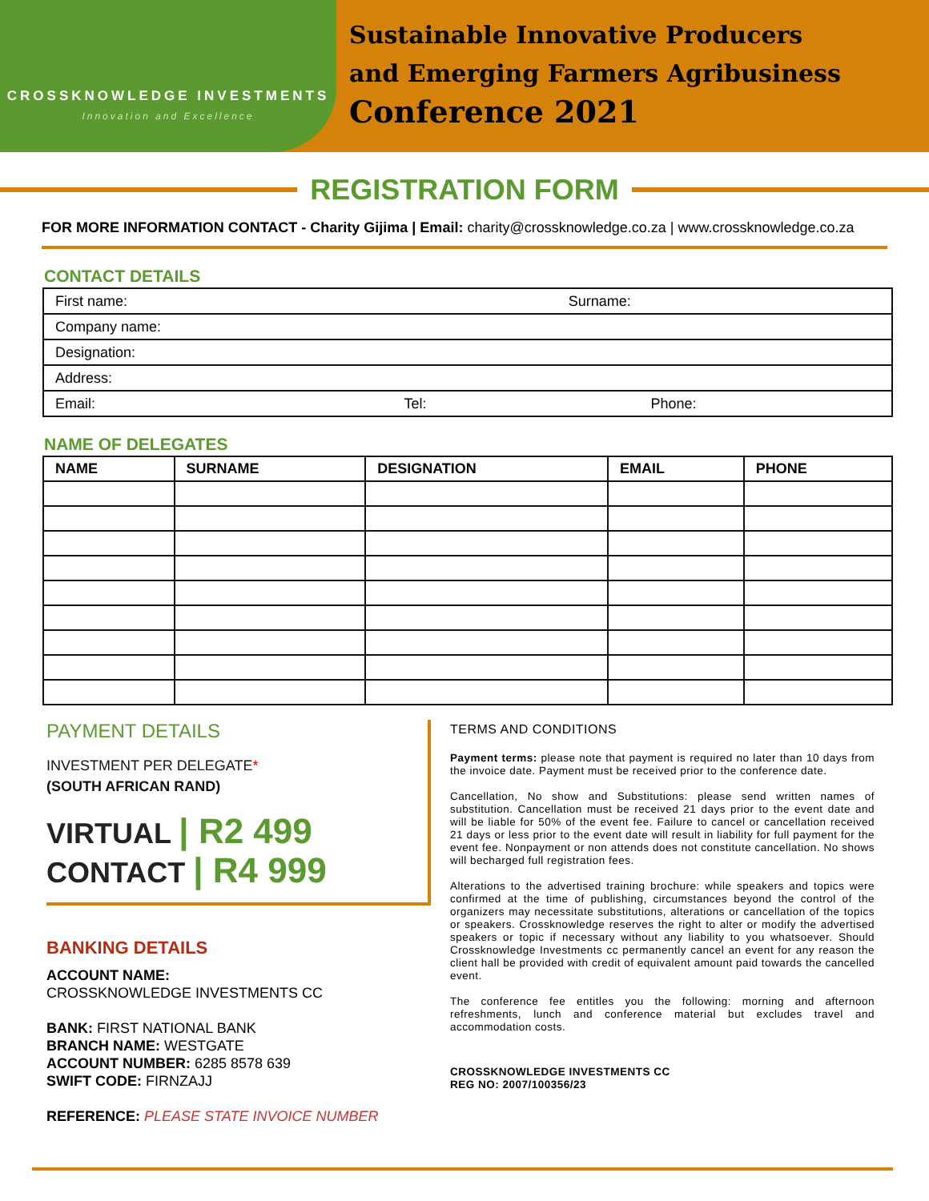CROSSKNOWLEDGE INVESTMENTS
Innovation and Excellence
Sustainable Innovative Producers
and Emerging Farmers Agribusiness
Conference 2021
REGISTRATION FORM
FOR MORE INFORMATION CONTACT - Charity Gijima | Email: charity@crossknowledge.co.za | www.crossknowledge.co.za
CONTACT DETAILS
| First name: | | Surname: | |
| Company name: | | | |
| Designation: | | | |
| Address: | | | |
| Email: | Tel: | | Phone: |
NAME OF DELEGATES
| NAME | SURNAME | DESIGNATION | EMAIL | PHONE |
| --- | --- | --- | --- | --- |
PAYMENT DETAILS
INVESTMENT PER DELEGATE*
(SOUTH AFRICAN RAND)
VIRTUAL | R2 499
CONTACT | R4 999
BANKING DETAILS
ACCOUNT NAME:
CROSSKNOWLEDGE INVESTMENTS CC
BANK: FIRST NATIONAL BANK
BRANCH NAME: WESTGATE
ACCOUNT NUMBER: 6285 8578 639
SWIFT CODE: FIRNZAJJ
REFERENCE: PLEASE STATE INVOICE NUMBER
TERMS AND CONDITIONS
Payment terms: please note that payment is required no later than 10 days from the invoice date. Payment must be received prior to the conference date.
Cancellation, No show and Substitutions: please send written names of substitution. Cancellation must be received 21 days prior to the event date and will be liable for 50% of the event fee. Failure to cancel or cancellation received 21 days or less prior to the event date will result in liability for full payment for the event fee. Nonpayment or non attends does not constitute cancellation. No shows will becharged full registration fees.
Alterations to the advertised training brochure: while speakers and topics were confirmed at the time of publishing, circumstances beyond the control of the organizers may necessitate substitutions, alterations or cancellation of the topics or speakers. Crossknowledge reserves the right to alter or modify the advertised speakers or topic if necessary without any liability to you whatsoever. Should Crossknowledge Investments cc permanently cancel an event for any reason the client hall be provided with credit of equivalent amount paid towards the cancelled event.
The conference fee entitles you the following: morning and afternoon refreshments, lunch and conference material but excludes travel and accommodation costs.
CROSSKNOWLEDGE INVESTMENTS CC
REG NO: 2007/100356/23